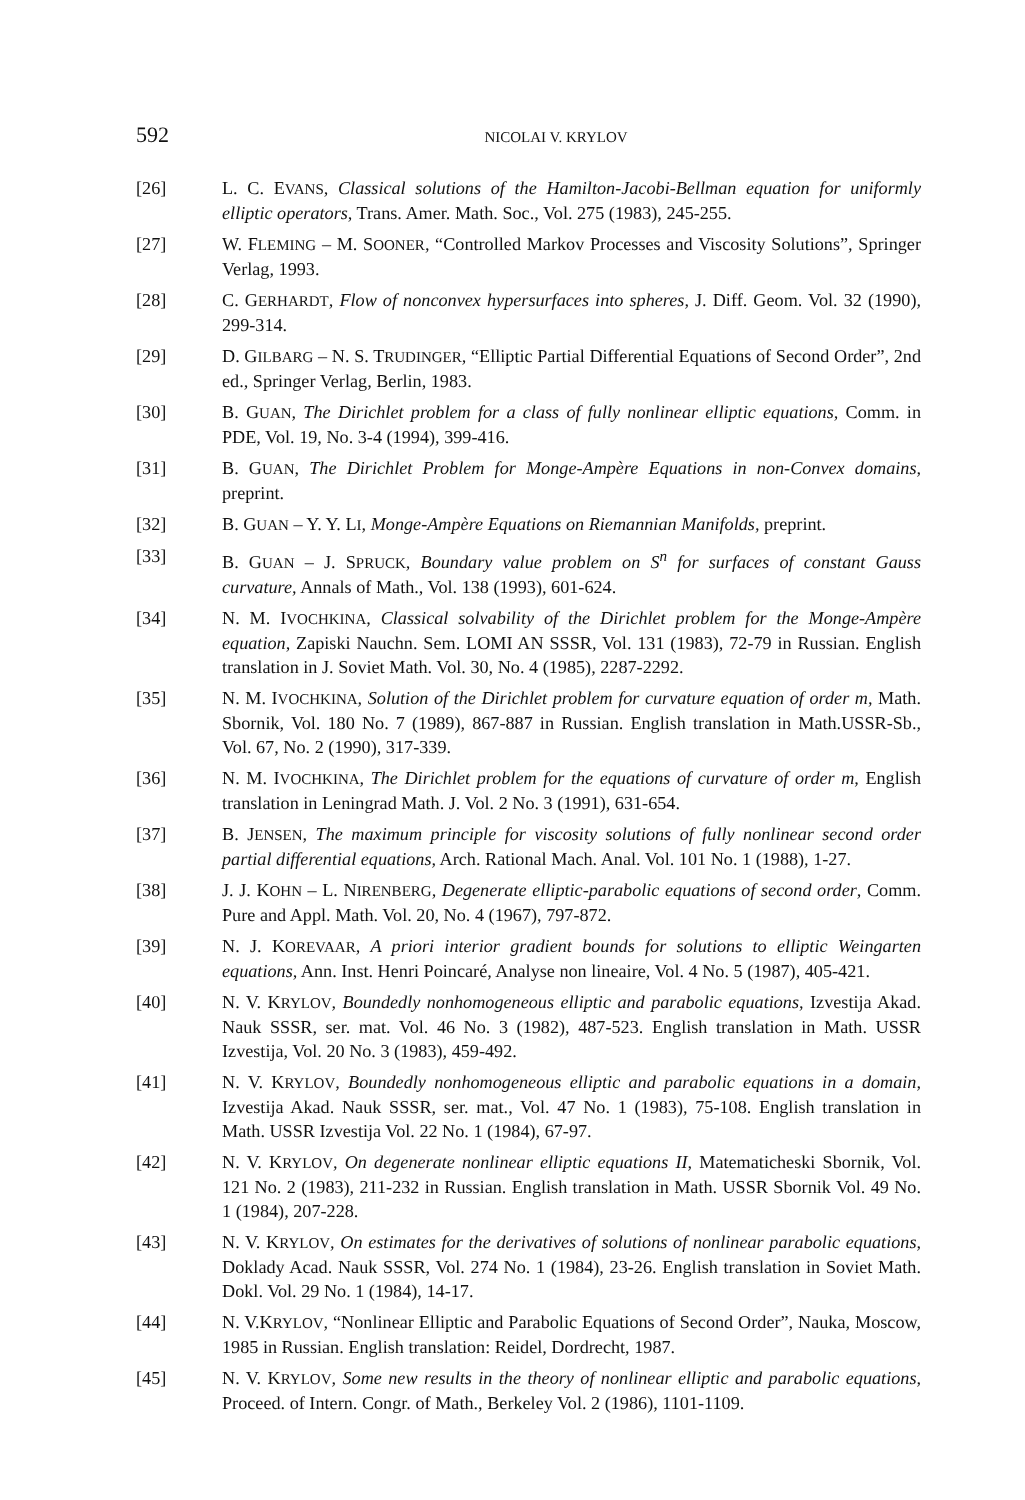592 NICOLAI V. KRYLOV
[26] L. C. EVANS, Classical solutions of the Hamilton-Jacobi-Bellman equation for uniformly elliptic operators, Trans. Amer. Math. Soc., Vol. 275 (1983), 245-255.
[27] W. FLEMING – M. SOONER, “Controlled Markov Processes and Viscosity Solutions”, Springer Verlag, 1993.
[28] C. GERHARDT, Flow of nonconvex hypersurfaces into spheres, J. Diff. Geom. Vol. 32 (1990), 299-314.
[29] D. GILBARG – N. S. TRUDINGER, “Elliptic Partial Differential Equations of Second Order”, 2nd ed., Springer Verlag, Berlin, 1983.
[30] B. GUAN, The Dirichlet problem for a class of fully nonlinear elliptic equations, Comm. in PDE, Vol. 19, No. 3-4 (1994), 399-416.
[31] B. GUAN, The Dirichlet Problem for Monge-Ampère Equations in non-Convex domains, preprint.
[32] B. GUAN – Y. Y. LI, Monge-Ampère Equations on Riemannian Manifolds, preprint.
[33] B. GUAN – J. SPRUCK, Boundary value problem on S<sup>n</sup> for surfaces of constant Gauss curvature, Annals of Math., Vol. 138 (1993), 601-624.
[34] N. M. IVOCHKINA, Classical solvability of the Dirichlet problem for the Monge-Ampère equation, Zapiski Nauchn. Sem. LOMI AN SSSR, Vol. 131 (1983), 72-79 in Russian. English translation in J. Soviet Math. Vol. 30, No. 4 (1985), 2287-2292.
[35] N. M. IVOCHKINA, Solution of the Dirichlet problem for curvature equation of order m, Math. Sbornik, Vol. 180 No. 7 (1989), 867-887 in Russian. English translation in Math.USSR-Sb., Vol. 67, No. 2 (1990), 317-339.
[36] N. M. IVOCHKINA, The Dirichlet problem for the equations of curvature of order m, English translation in Leningrad Math. J. Vol. 2 No. 3 (1991), 631-654.
[37] B. JENSEN, The maximum principle for viscosity solutions of fully nonlinear second order partial differential equations, Arch. Rational Mach. Anal. Vol. 101 No. 1 (1988), 1-27.
[38] J. J. KOHN – L. NIRENBERG, Degenerate elliptic-parabolic equations of second order, Comm. Pure and Appl. Math. Vol. 20, No. 4 (1967), 797-872.
[39] N. J. KOREVAAR, A priori interior gradient bounds for solutions to elliptic Weingarten equations, Ann. Inst. Henri Poincaré, Analyse non lineaire, Vol. 4 No. 5 (1987), 405-421.
[40] N. V. KRYLOV, Boundedly nonhomogeneous elliptic and parabolic equations, Izvestija Akad. Nauk SSSR, ser. mat. Vol. 46 No. 3 (1982), 487-523. English translation in Math. USSR Izvestija, Vol. 20 No. 3 (1983), 459-492.
[41] N. V. KRYLOV, Boundedly nonhomogeneous elliptic and parabolic equations in a domain, Izvestija Akad. Nauk SSSR, ser. mat., Vol. 47 No. 1 (1983), 75-108. English translation in Math. USSR Izvestija Vol. 22 No. 1 (1984), 67-97.
[42] N. V. KRYLOV, On degenerate nonlinear elliptic equations II, Matematicheski Sbornik, Vol. 121 No. 2 (1983), 211-232 in Russian. English translation in Math. USSR Sbornik Vol. 49 No. 1 (1984), 207-228.
[43] N. V. KRYLOV, On estimates for the derivatives of solutions of nonlinear parabolic equations, Doklady Acad. Nauk SSSR, Vol. 274 No. 1 (1984), 23-26. English translation in Soviet Math. Dokl. Vol. 29 No. 1 (1984), 14-17.
[44] N. V.KRYLOV, “Nonlinear Elliptic and Parabolic Equations of Second Order”, Nauka, Moscow, 1985 in Russian. English translation: Reidel, Dordrecht, 1987.
[45] N. V. KRYLOV, Some new results in the theory of nonlinear elliptic and parabolic equations, Proceed. of Intern. Congr. of Math., Berkeley Vol. 2 (1986), 1101-1109.